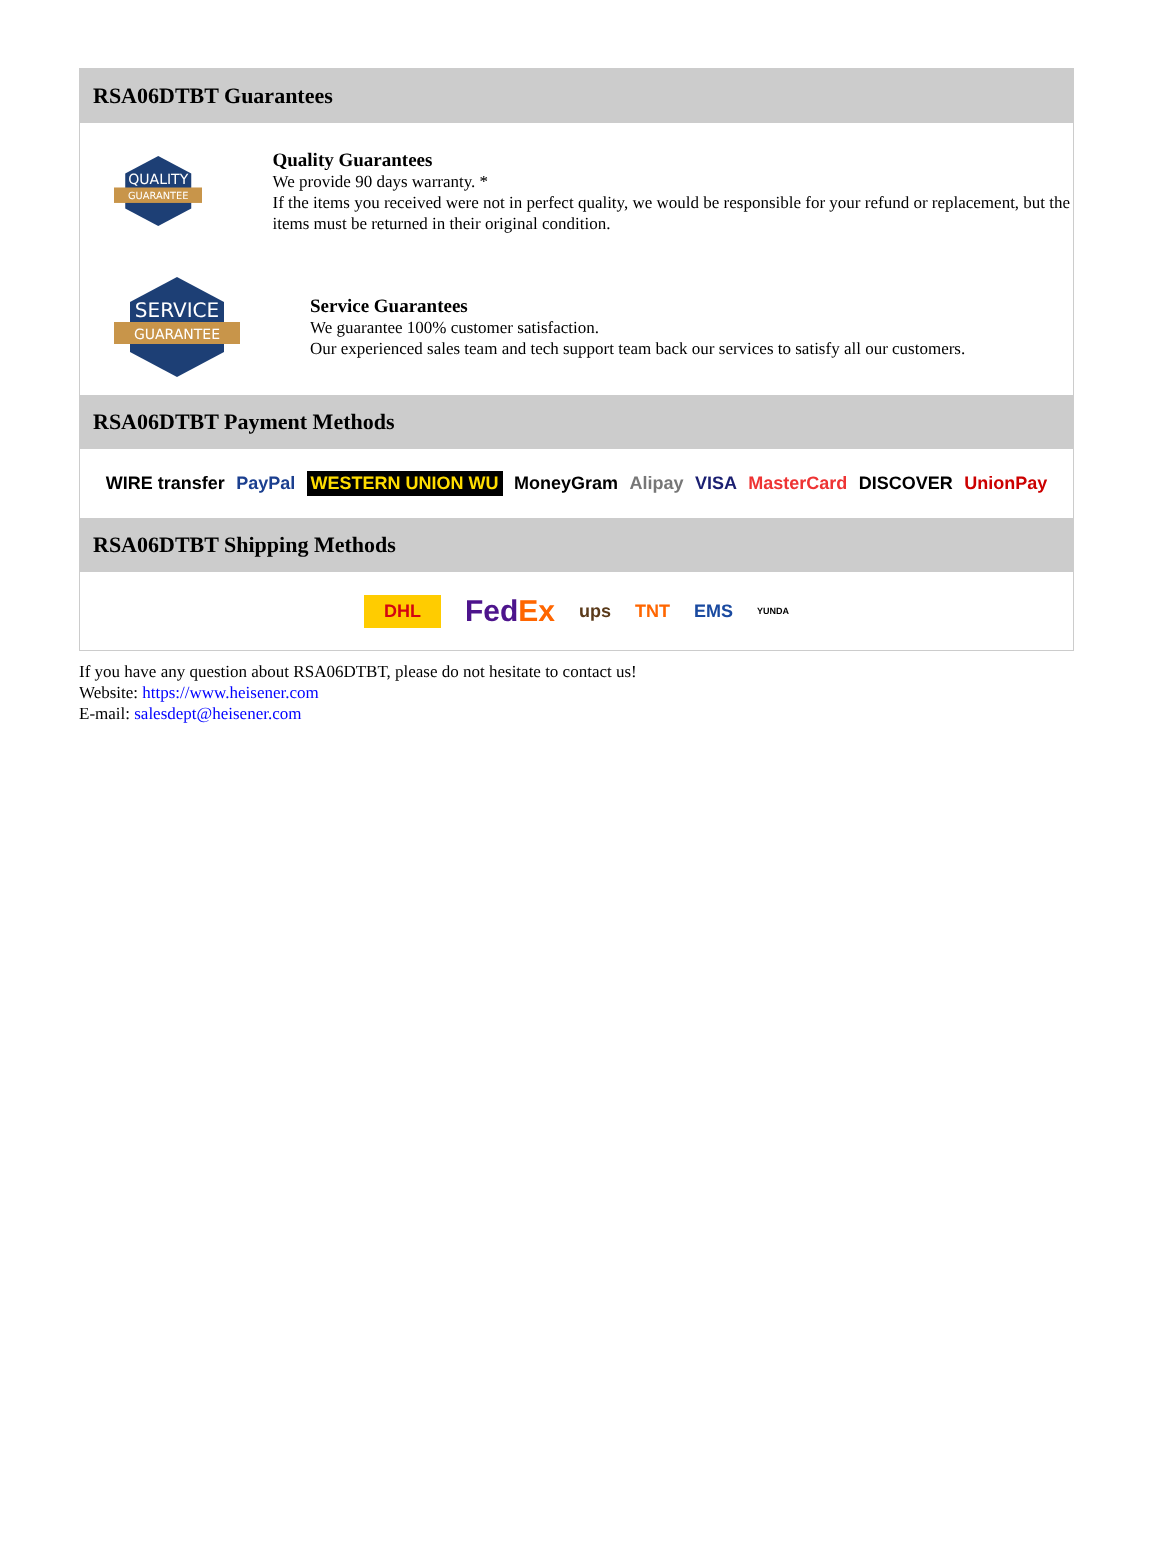RSA06DTBT Guarantees
QUALITY
GUARANTEE
Quality Guarantees
We provide 90 days warranty. *
If the items you received were not in perfect quality, we would be responsible for your refund or replacement, but the items must be returned in their original condition.
SERVICE
GUARANTEE
Service Guarantees
We guarantee 100% customer satisfaction.
Our experienced sales team and tech support team back our services to satisfy all our customers.
RSA06DTBT Payment Methods
WIRE transfer PayPal WESTERN UNION WU MoneyGram Alipay VISA MasterCard DISCOVER UnionPay
RSA06DTBT Shipping Methods
DHL FedEx ups TNT EMS YUNDA
If you have any question about RSA06DTBT, please do not hesitate to contact us!
Website: https://www.heisener.com
E-mail: salesdept@heisener.com